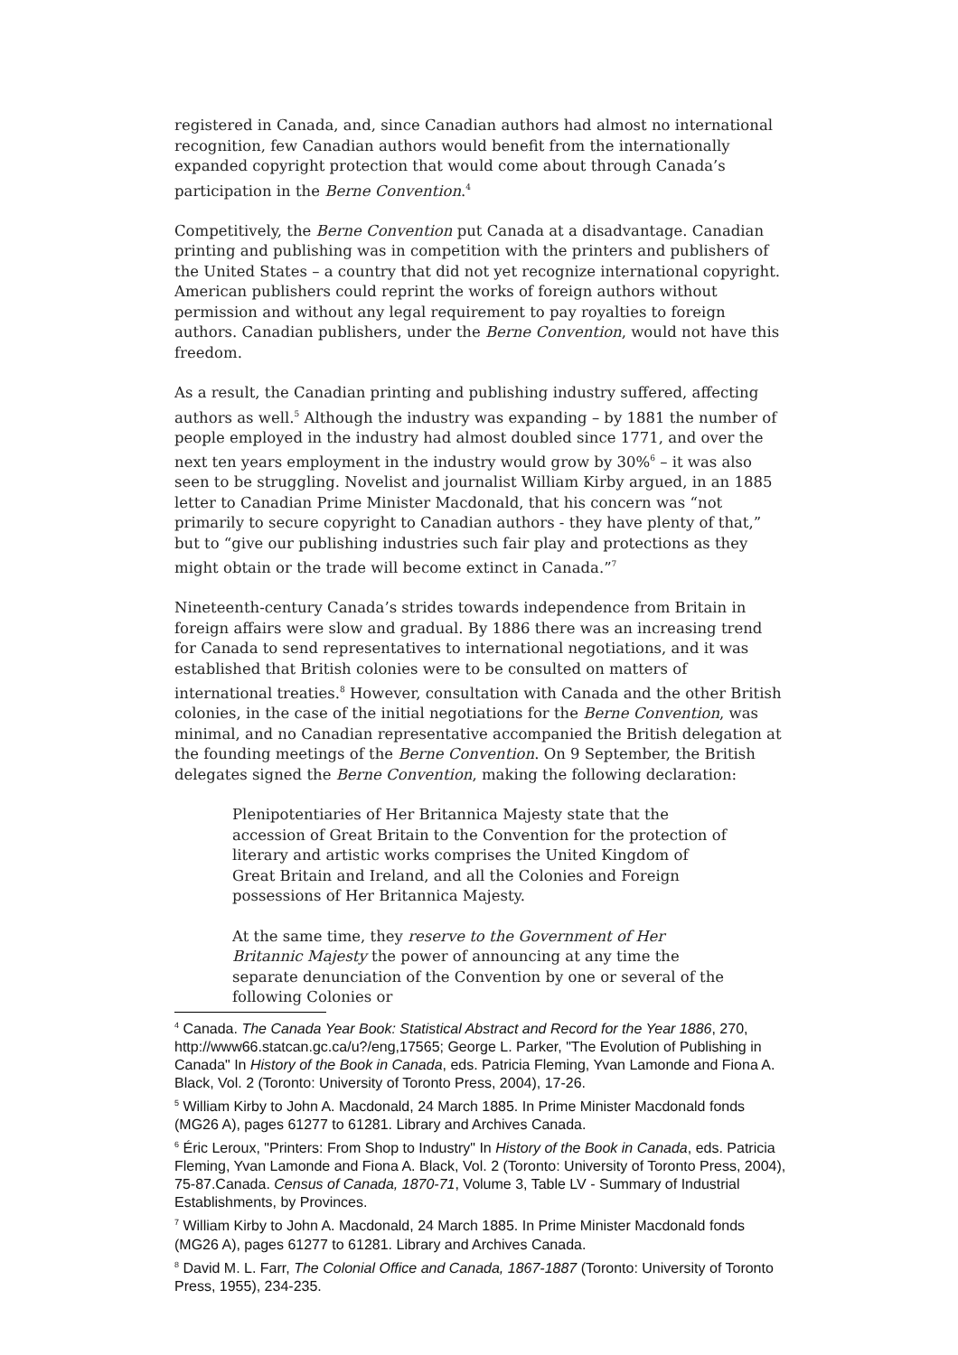registered in Canada, and, since Canadian authors had almost no international recognition, few Canadian authors would benefit from the internationally expanded copyright protection that would come about through Canada’s participation in the Berne Convention.<sup>4</sup>
Competitively, the Berne Convention put Canada at a disadvantage. Canadian printing and publishing was in competition with the printers and publishers of the United States – a country that did not yet recognize international copyright. American publishers could reprint the works of foreign authors without permission and without any legal requirement to pay royalties to foreign authors. Canadian publishers, under the Berne Convention, would not have this freedom.
As a result, the Canadian printing and publishing industry suffered, affecting authors as well.<sup>5</sup> Although the industry was expanding – by 1881 the number of people employed in the industry had almost doubled since 1771, and over the next ten years employment in the industry would grow by 30%<sup>6</sup> – it was also seen to be struggling. Novelist and journalist William Kirby argued, in an 1885 letter to Canadian Prime Minister Macdonald, that his concern was “not primarily to secure copyright to Canadian authors - they have plenty of that,” but to “give our publishing industries such fair play and protections as they might obtain or the trade will become extinct in Canada.”<sup>7</sup>
Nineteenth-century Canada’s strides towards independence from Britain in foreign affairs were slow and gradual. By 1886 there was an increasing trend for Canada to send representatives to international negotiations, and it was established that British colonies were to be consulted on matters of international treaties.<sup>8</sup> However, consultation with Canada and the other British colonies, in the case of the initial negotiations for the Berne Convention, was minimal, and no Canadian representative accompanied the British delegation at the founding meetings of the Berne Convention. On 9 September, the British delegates signed the Berne Convention, making the following declaration:
Plenipotentiaries of Her Britannica Majesty state that the accession of Great Britain to the Convention for the protection of literary and artistic works comprises the United Kingdom of Great Britain and Ireland, and all the Colonies and Foreign possessions of Her Britannica Majesty.
At the same time, they reserve to the Government of Her Britannic Majesty the power of announcing at any time the separate denunciation of the Convention by one or several of the following Colonies or
<sup>4</sup> Canada. The Canada Year Book: Statistical Abstract and Record for the Year 1886, 270, http://www66.statcan.gc.ca/u?/eng,17565; George L. Parker, "The Evolution of Publishing in Canada" In History of the Book in Canada, eds. Patricia Fleming, Yvan Lamonde and Fiona A. Black, Vol. 2 (Toronto: University of Toronto Press, 2004), 17-26.
<sup>5</sup> William Kirby to John A. Macdonald, 24 March 1885. In Prime Minister Macdonald fonds (MG26 A), pages 61277 to 61281. Library and Archives Canada.
<sup>6</sup> Éric Leroux, "Printers: From Shop to Industry" In History of the Book in Canada, eds. Patricia Fleming, Yvan Lamonde and Fiona A. Black, Vol. 2 (Toronto: University of Toronto Press, 2004), 75-87.Canada. Census of Canada, 1870-71, Volume 3, Table LV - Summary of Industrial Establishments, by Provinces.
<sup>7</sup> William Kirby to John A. Macdonald, 24 March 1885. In Prime Minister Macdonald fonds (MG26 A), pages 61277 to 61281. Library and Archives Canada.
<sup>8</sup> David M. L. Farr, The Colonial Office and Canada, 1867-1887 (Toronto: University of Toronto Press, 1955), 234-235.